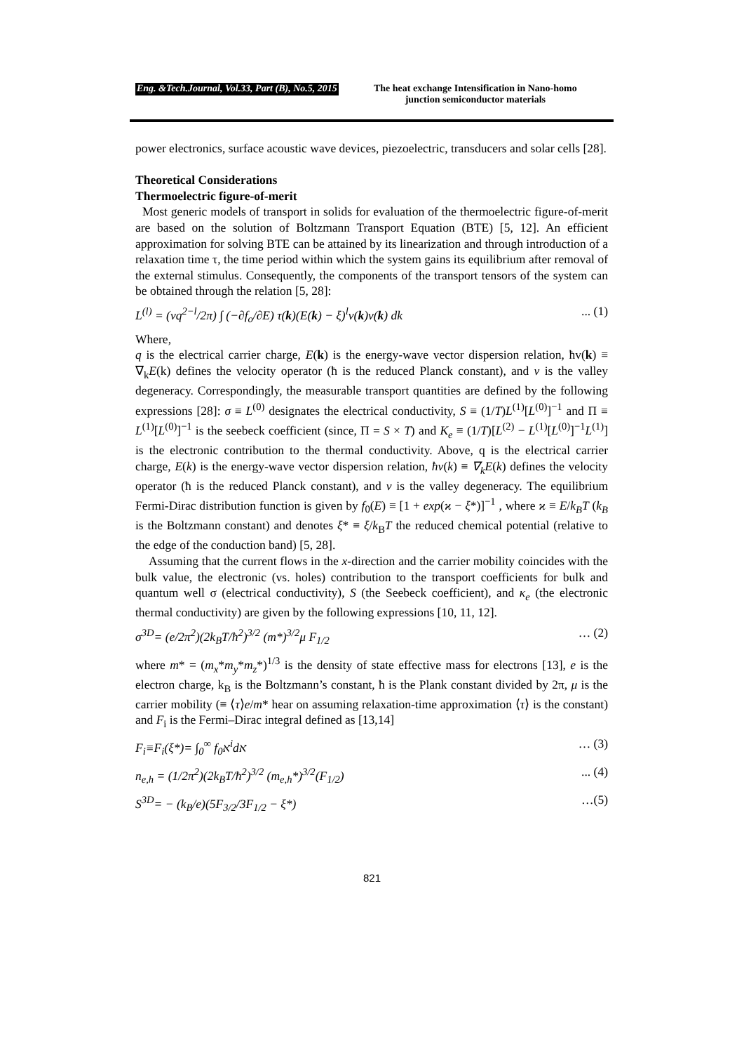Eng. &Tech.Journal, Vol.33, Part (B), No.5, 2015
The heat exchange Intensification in Nano-homo
junction semiconductor materials
power electronics, surface acoustic wave devices, piezoelectric, transducers and solar cells [28].
Theoretical Considerations
Thermoelectric figure-of-merit
Most generic models of transport in solids for evaluation of the thermoelectric figure-of-merit are based on the solution of Boltzmann Transport Equation (BTE) [5, 12]. An efficient approximation for solving BTE can be attained by its linearization and through introduction of a relaxation time τ, the time period within which the system gains its equilibrium after removal of the external stimulus. Consequently, the components of the transport tensors of the system can be obtained through the relation [5, 28]:
L<sup>(l)</sup> = (vq<sup>2−l</sup>/2π) ∫ (−∂f<sub>o</sub>/∂E) τ(k)(E(k) − ξ)<sup>l</sup>v(k)v(k) dk... (1)
Where,
q is the electrical carrier charge, E(k) is the energy-wave vector dispersion relation, ħv(k) ≡ ∇<sub>k</sub>E(k) defines the velocity operator (ħ is the reduced Planck constant), and v is the valley degeneracy. Correspondingly, the measurable transport quantities are defined by the following expressions [28]: σ ≡ L<sup>(0)</sup> designates the electrical conductivity, S ≡ (1/T)L<sup>(1)</sup>[L<sup>(0)</sup>]<sup>−1</sup> and Π ≡ L<sup>(1)</sup>[L<sup>(0)</sup>]<sup>−1</sup> is the seebeck coefficient (since, Π = S × T) and K<sub>e</sub> ≡ (1/T)[L<sup>(2)</sup> − L<sup>(1)</sup>[L<sup>(0)</sup>]<sup>−1</sup>L<sup>(1)</sup>] is the electronic contribution to the thermal conductivity. Above, q is the electrical carrier charge, E(k) is the energy-wave vector dispersion relation, ħv(k) ≡ ∇<sub>k</sub>E(k) defines the velocity operator (ħ is the reduced Planck constant), and ν is the valley degeneracy. The equilibrium Fermi-Dirac distribution function is given by f<sub>0</sub>(E) ≡ [1 + exp(ϰ − ξ*)]<sup>−1</sup> , where ϰ ≡ E/k<sub>B</sub>T (k<sub>B</sub> is the Boltzmann constant) and denotes ξ* ≡ ξ/k<sub>B</sub>T the reduced chemical potential (relative to the edge of the conduction band) [5, 28].
Assuming that the current flows in the x-direction and the carrier mobility coincides with the bulk value, the electronic (vs. holes) contribution to the transport coefficients for bulk and quantum well σ (electrical conductivity), S (the Seebeck coefficient), and κ<sub>e</sub> (the electronic thermal conductivity) are given by the following expressions [10, 11, 12].
σ<sup>3D</sup>= (e/2π<sup>2</sup>)(2k<sub>B</sub>T/ħ<sup>2</sup>)<sup>3/2</sup> (m*)<sup>3/2</sup>μ F<sub>1/2</sub> … (2)
where m* = (m<sub>x</sub>*m<sub>y</sub>*m<sub>z</sub>*)<sup>1/3</sup> is the density of state effective mass for electrons [13], e is the electron charge, k<sub>B</sub> is the Boltzmann’s constant, ħ is the Plank constant divided by 2π, μ is the carrier mobility (≡ ⟨τ⟩e/m* hear on assuming relaxation-time approximation ⟨τ⟩ is the constant) and F<sub>i</sub> is the Fermi–Dirac integral defined as [13,14]
F<sub>i</sub>≡F<sub>i</sub>(ξ*)= ∫<sub>0</sub><sup>∞</sup> f<sub>0</sub>א<sup>i</sup>dא … (3)
n<sub>e,h</sub> = (1/2π<sup>2</sup>)(2k<sub>B</sub>T/ħ<sup>2</sup>)<sup>3/2</sup> (m<sub>e,h</sub>*)<sup>3/2</sup>(F<sub>1/2</sub>)... (4)
S<sup>3D</sup>= − (k<sub>B</sub>/e)(5F<sub>3/2</sub>/3F<sub>1/2</sub> − ξ*) …(5)
821